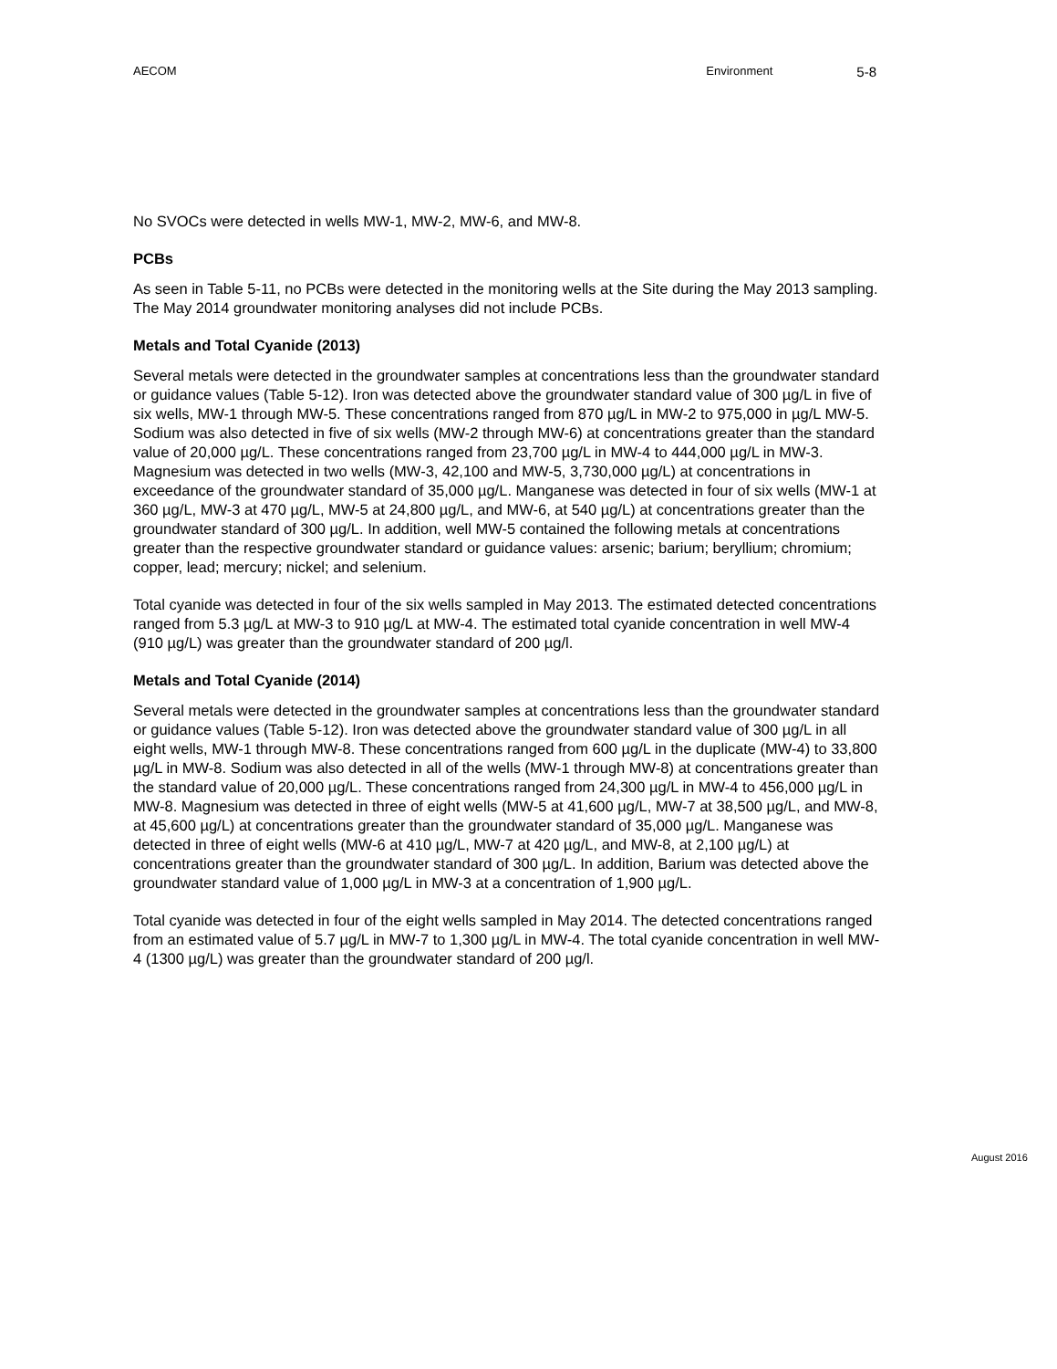AECOM Environment 5-8
No SVOCs were detected in wells MW-1, MW-2, MW-6, and MW-8.
PCBs
As seen in Table 5-11, no PCBs were detected in the monitoring wells at the Site during the May 2013 sampling. The May 2014 groundwater monitoring analyses did not include PCBs.
Metals and Total Cyanide (2013)
Several metals were detected in the groundwater samples at concentrations less than the groundwater standard or guidance values (Table 5-12). Iron was detected above the groundwater standard value of 300 µg/L in five of six wells, MW-1 through MW-5. These concentrations ranged from 870 µg/L in MW-2 to 975,000 in µg/L MW-5. Sodium was also detected in five of six wells (MW-2 through MW-6) at concentrations greater than the standard value of 20,000 µg/L. These concentrations ranged from 23,700 µg/L in MW-4 to 444,000 µg/L in MW-3. Magnesium was detected in two wells (MW-3, 42,100 and MW-5, 3,730,000 µg/L) at concentrations in exceedance of the groundwater standard of 35,000 µg/L. Manganese was detected in four of six wells (MW-1 at 360 µg/L, MW-3 at 470 µg/L, MW-5 at 24,800 µg/L, and MW-6, at 540 µg/L) at concentrations greater than the groundwater standard of 300 µg/L. In addition, well MW-5 contained the following metals at concentrations greater than the respective groundwater standard or guidance values: arsenic; barium; beryllium; chromium; copper, lead; mercury; nickel; and selenium.
Total cyanide was detected in four of the six wells sampled in May 2013. The estimated detected concentrations ranged from 5.3 µg/L at MW-3 to 910 µg/L at MW-4. The estimated total cyanide concentration in well MW-4 (910 µg/L) was greater than the groundwater standard of 200 µg/l.
Metals and Total Cyanide (2014)
Several metals were detected in the groundwater samples at concentrations less than the groundwater standard or guidance values (Table 5-12). Iron was detected above the groundwater standard value of 300 µg/L in all eight wells, MW-1 through MW-8. These concentrations ranged from 600 µg/L in the duplicate (MW-4) to 33,800 µg/L in MW-8. Sodium was also detected in all of the wells (MW-1 through MW-8) at concentrations greater than the standard value of 20,000 µg/L. These concentrations ranged from 24,300 µg/L in MW-4 to 456,000 µg/L in MW-8. Magnesium was detected in three of eight wells (MW-5 at 41,600 µg/L, MW-7 at 38,500 µg/L, and MW-8, at 45,600 µg/L) at concentrations greater than the groundwater standard of 35,000 µg/L. Manganese was detected in three of eight wells (MW-6 at 410 µg/L, MW-7 at 420 µg/L, and MW-8, at 2,100 µg/L) at concentrations greater than the groundwater standard of 300 µg/L. In addition, Barium was detected above the groundwater standard value of 1,000 µg/L in MW-3 at a concentration of 1,900 µg/L.
Total cyanide was detected in four of the eight wells sampled in May 2014. The detected concentrations ranged from an estimated value of 5.7 µg/L in MW-7 to 1,300 µg/L in MW-4. The total cyanide concentration in well MW-4 (1300 µg/L) was greater than the groundwater standard of 200 µg/l.
August 2016